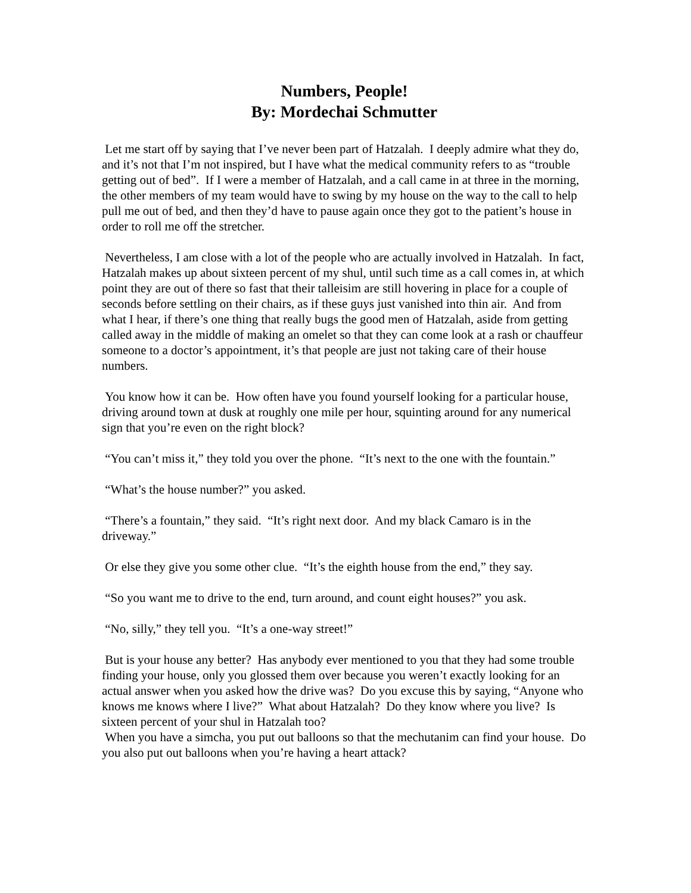Numbers, People!
By: Mordechai Schmutter
Let me start off by saying that I’ve never been part of Hatzalah. I deeply admire what they do, and it’s not that I’m not inspired, but I have what the medical community refers to as “trouble getting out of bed”. If I were a member of Hatzalah, and a call came in at three in the morning, the other members of my team would have to swing by my house on the way to the call to help pull me out of bed, and then they’d have to pause again once they got to the patient’s house in order to roll me off the stretcher.
Nevertheless, I am close with a lot of the people who are actually involved in Hatzalah. In fact, Hatzalah makes up about sixteen percent of my shul, until such time as a call comes in, at which point they are out of there so fast that their talleisim are still hovering in place for a couple of seconds before settling on their chairs, as if these guys just vanished into thin air. And from what I hear, if there’s one thing that really bugs the good men of Hatzalah, aside from getting called away in the middle of making an omelet so that they can come look at a rash or chauffeur someone to a doctor’s appointment, it’s that people are just not taking care of their house numbers.
You know how it can be. How often have you found yourself looking for a particular house, driving around town at dusk at roughly one mile per hour, squinting around for any numerical sign that you’re even on the right block?
“You can’t miss it,” they told you over the phone. “It’s next to the one with the fountain.”
“What’s the house number?” you asked.
“There’s a fountain,” they said. “It’s right next door. And my black Camaro is in the driveway.”
Or else they give you some other clue. “It’s the eighth house from the end,” they say.
“So you want me to drive to the end, turn around, and count eight houses?” you ask.
“No, silly,” they tell you. “It’s a one-way street!”
But is your house any better? Has anybody ever mentioned to you that they had some trouble finding your house, only you glossed them over because you weren’t exactly looking for an actual answer when you asked how the drive was? Do you excuse this by saying, “Anyone who knows me knows where I live?” What about Hatzalah? Do they know where you live? Is sixteen percent of your shul in Hatzalah too?
When you have a simcha, you put out balloons so that the mechutanim can find your house. Do you also put out balloons when you’re having a heart attack?